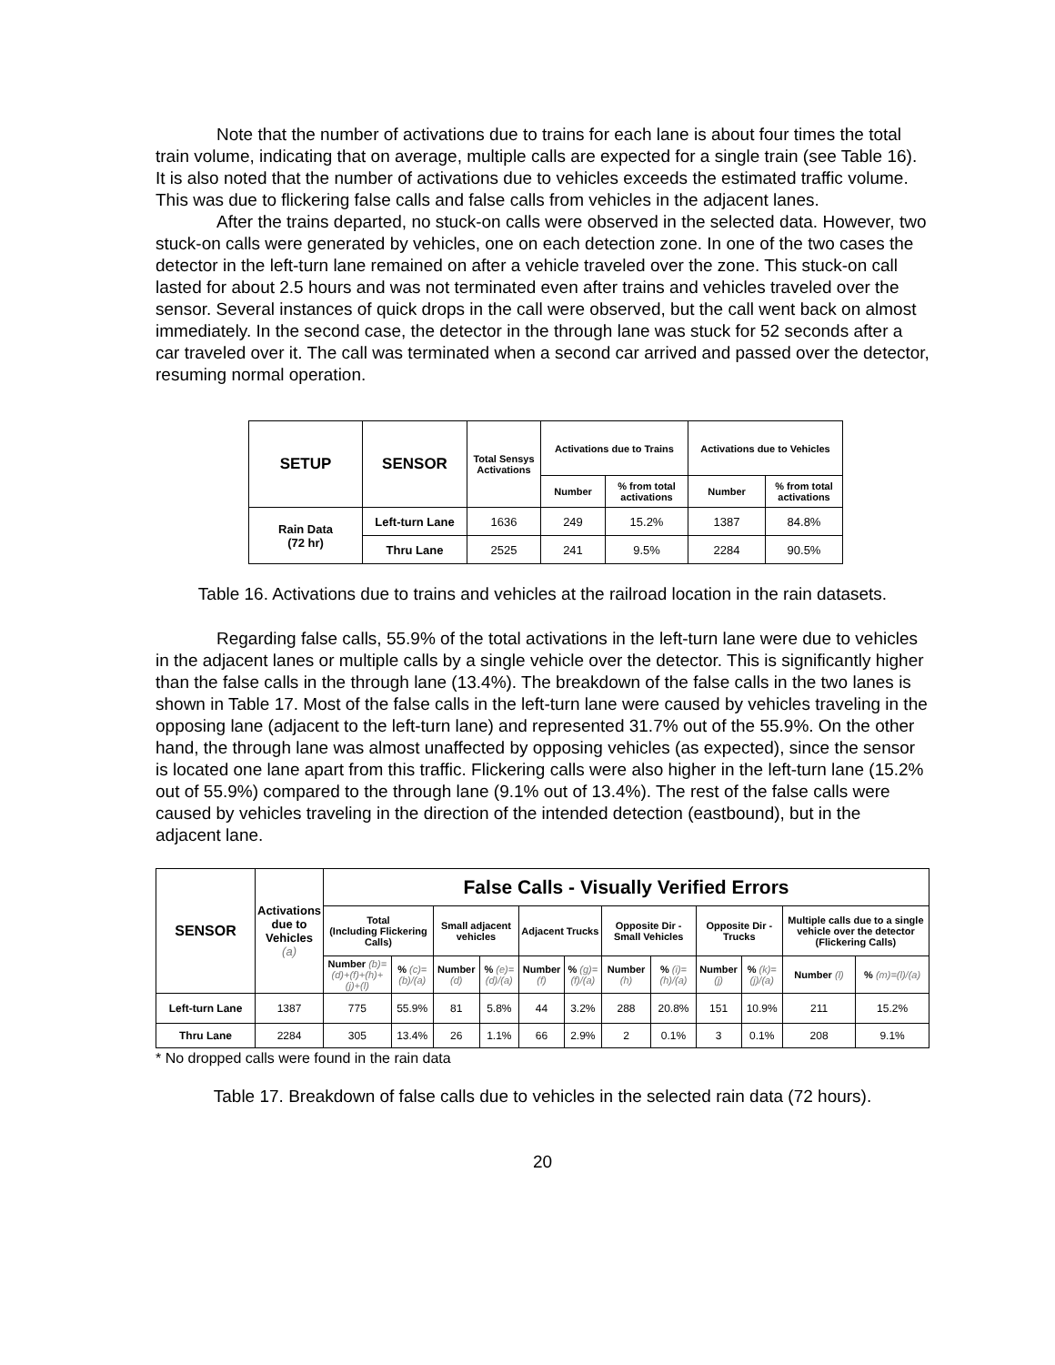Note that the number of activations due to trains for each lane is about four times the total train volume, indicating that on average, multiple calls are expected for a single train (see Table 16). It is also noted that the number of activations due to vehicles exceeds the estimated traffic volume. This was due to flickering false calls and false calls from vehicles in the adjacent lanes.
After the trains departed, no stuck-on calls were observed in the selected data. However, two stuck-on calls were generated by vehicles, one on each detection zone. In one of the two cases the detector in the left-turn lane remained on after a vehicle traveled over the zone. This stuck-on call lasted for about 2.5 hours and was not terminated even after trains and vehicles traveled over the sensor. Several instances of quick drops in the call were observed, but the call went back on almost immediately. In the second case, the detector in the through lane was stuck for 52 seconds after a car traveled over it. The call was terminated when a second car arrived and passed over the detector, resuming normal operation.
| SETUP | SENSOR | Total Sensys Activations | Activations due to Trains | | Activations due to Vehicles | |
| --- | --- | --- | --- | --- | --- | --- |
| | | | Number | % from total activations | Number | % from total activations |
| Rain Data (72 hr) | Left-turn Lane | 1636 | 249 | 15.2% | 1387 | 84.8% |
| | Thru Lane | 2525 | 241 | 9.5% | 2284 | 90.5% |
Table 16. Activations due to trains and vehicles at the railroad location in the rain datasets.
Regarding false calls, 55.9% of the total activations in the left-turn lane were due to vehicles in the adjacent lanes or multiple calls by a single vehicle over the detector. This is significantly higher than the false calls in the through lane (13.4%). The breakdown of the false calls in the two lanes is shown in Table 17. Most of the false calls in the left-turn lane were caused by vehicles traveling in the opposing lane (adjacent to the left-turn lane) and represented 31.7% out of the 55.9%. On the other hand, the through lane was almost unaffected by opposing vehicles (as expected), since the sensor is located one lane apart from this traffic. Flickering calls were also higher in the left-turn lane (15.2% out of 55.9%) compared to the through lane (9.1% out of 13.4%). The rest of the false calls were caused by vehicles traveling in the direction of the intended detection (eastbound), but in the adjacent lane.
| SENSOR | Activations due to Vehicles (a) | False Calls - Visually Verified Errors | | | | | | | | | | | |
| --- | --- | --- | --- | --- | --- | --- | --- | --- | --- | --- | --- | --- | --- |
| | | Total (Including Flickering Calls) | | Small adjacent vehicles | | Adjacent Trucks | | Opposite Dir - Small Vehicles | | Opposite Dir - Trucks | | Multiple calls due to a single vehicle over the detector (Flickering Calls) | |
| | | Number (b)= (d)+(f)+(h)+(j)+(l) | % (c)=(b)/(a) | Number (d) | % (e)=(d)/(a) | Number (f) | % (g)=(f)/(a) | Number (h) | % (i)=(h)/(a) | Number (j) | % (k)=(j)/(a) | Number (l) | % (m)=(l)/(a) |
| Left-turn Lane | 1387 | 775 | 55.9% | 81 | 5.8% | 44 | 3.2% | 288 | 20.8% | 151 | 10.9% | 211 | 15.2% |
| Thru Lane | 2284 | 305 | 13.4% | 26 | 1.1% | 66 | 2.9% | 2 | 0.1% | 3 | 0.1% | 208 | 9.1% |
* No dropped calls were found in the rain data
Table 17. Breakdown of false calls due to vehicles in the selected rain data (72 hours).
20